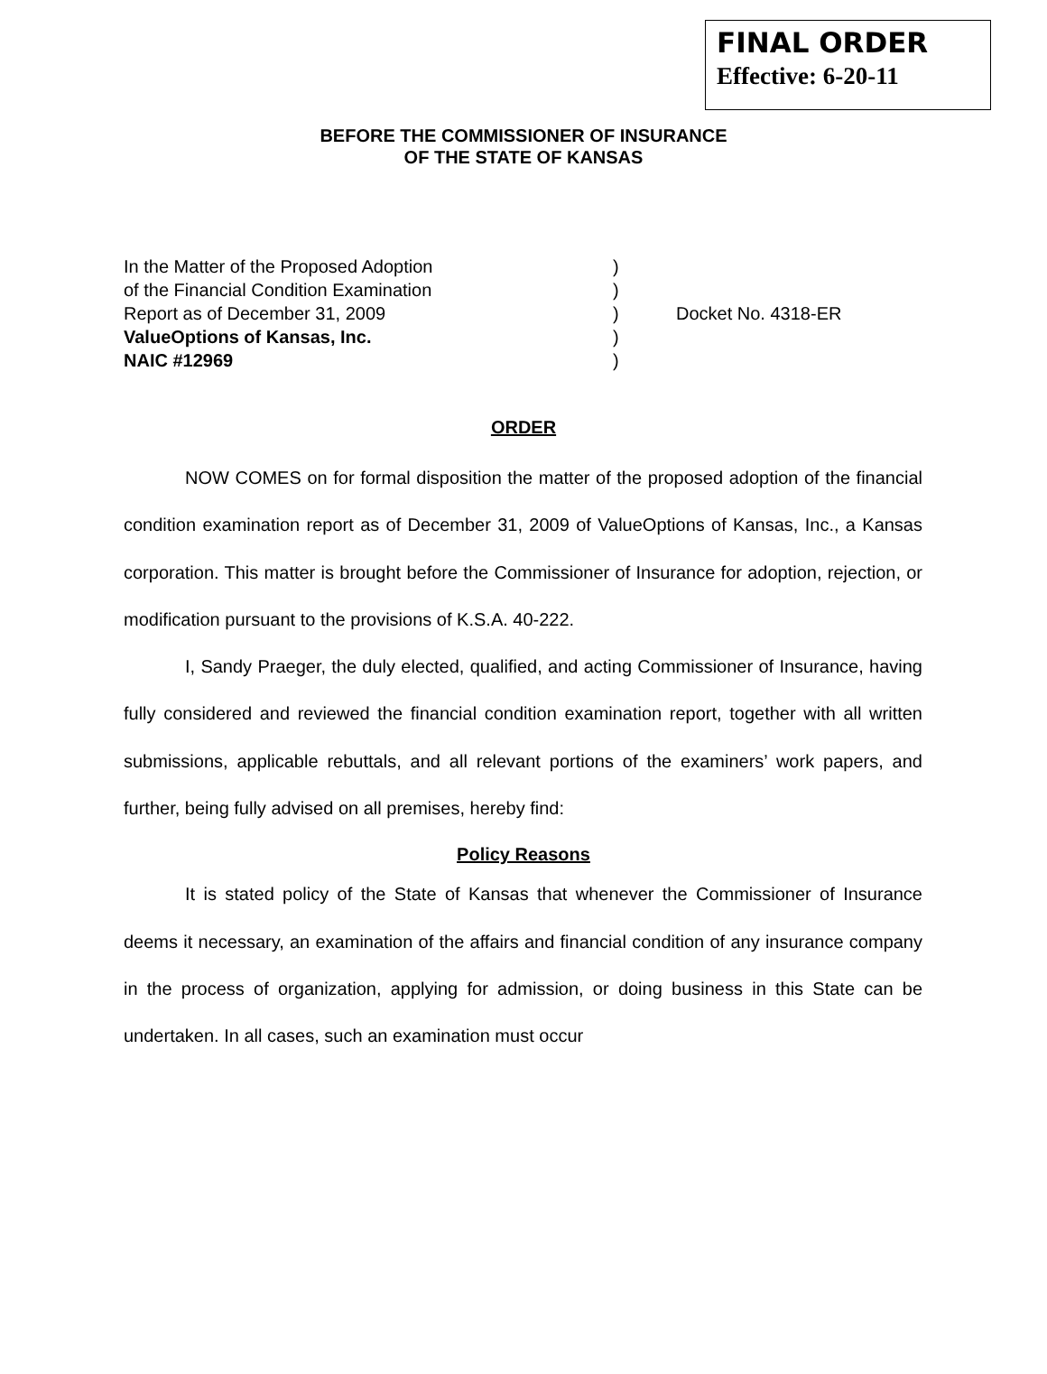FINAL ORDER
Effective: 6-20-11
BEFORE THE COMMISSIONER OF INSURANCE
OF THE STATE OF KANSAS
In the Matter of the Proposed Adoption
of the Financial Condition Examination
Report as of December 31, 2009
ValueOptions of Kansas, Inc.
NAIC #12969
)
)
)
)
)
Docket No. 4318-ER
ORDER
NOW COMES on for formal disposition the matter of the proposed adoption of the financial condition examination report as of December 31, 2009 of ValueOptions of Kansas, Inc., a Kansas corporation. This matter is brought before the Commissioner of Insurance for adoption, rejection, or modification pursuant to the provisions of K.S.A. 40-222.
I, Sandy Praeger, the duly elected, qualified, and acting Commissioner of Insurance, having fully considered and reviewed the financial condition examination report, together with all written submissions, applicable rebuttals, and all relevant portions of the examiners’ work papers, and further, being fully advised on all premises, hereby find:
Policy Reasons
It is stated policy of the State of Kansas that whenever the Commissioner of Insurance deems it necessary, an examination of the affairs and financial condition of any insurance company in the process of organization, applying for admission, or doing business in this State can be undertaken. In all cases, such an examination must occur